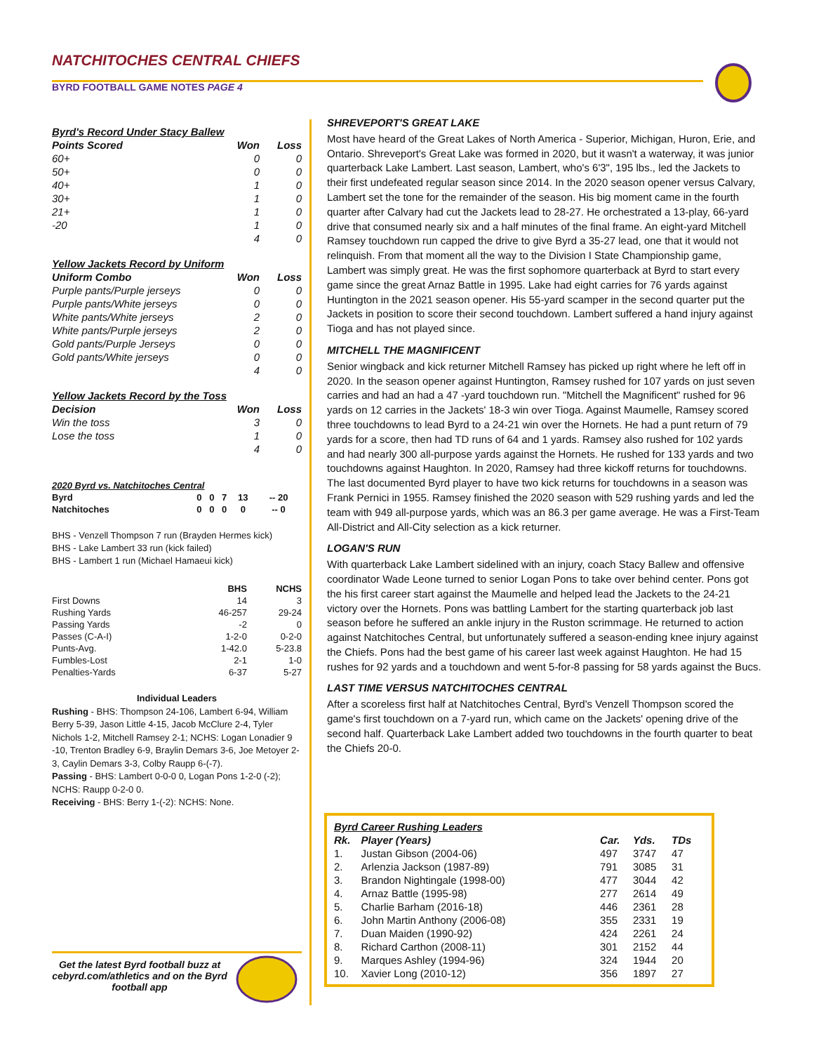NATCHITOCHES CENTRAL CHIEFS
BYRD FOOTBALL GAME NOTES PAGE 4
| Byrd's Record Under Stacy Ballew | | |
| Points Scored | Won | Loss |
| 60+ | 0 | 0 |
| 50+ | 0 | 0 |
| 40+ | 1 | 0 |
| 30+ | 1 | 0 |
| 21+ | 1 | 0 |
| -20 | 1 | 0 |
| | 4 | 0 |
| Yellow Jackets Record by Uniform | | |
| Uniform Combo | Won | Loss |
| Purple pants/Purple jerseys | 0 | 0 |
| Purple pants/White jerseys | 0 | 0 |
| White pants/White jerseys | 2 | 0 |
| White pants/Purple jerseys | 2 | 0 |
| Gold pants/Purple Jerseys | 0 | 0 |
| Gold pants/White jerseys | 0 | 0 |
| | 4 | 0 |
| Yellow Jackets Record by the Toss | | |
| Decision | Won | Loss |
| Win the toss | 3 | 0 |
| Lose the toss | 1 | 0 |
| | 4 | 0 |
| 2020 Byrd vs. Natchitoches Central | | | | | |
| Byrd | 0 | 0 | 7 | 13 | -- 20 |
| Natchitoches | 0 | 0 | 0 | 0 | -- 0 |
BHS - Venzell Thompson 7 run (Brayden Hermes kick)
BHS - Lake Lambert 33 run (kick failed)
BHS - Lambert 1 run (Michael Hamaeui kick)
| | BHS | NCHS |
| --- | --- | --- |
| First Downs | 14 | 3 |
| Rushing Yards | 46-257 | 29-24 |
| Passing Yards | -2 | 0 |
| Passes (C-A-I) | 1-2-0 | 0-2-0 |
| Punts-Avg. | 1-42.0 | 5-23.8 |
| Fumbles-Lost | 2-1 | 1-0 |
| Penalties-Yards | 6-37 | 5-27 |
Individual Leaders
Rushing - BHS: Thompson 24-106, Lambert 6-94, William Berry 5-39, Jason Little 4-15, Jacob McClure 2-4, Tyler Nichols 1-2, Mitchell Ramsey 2-1; NCHS: Logan Lonadier 9 -10, Trenton Bradley 6-9, Braylin Demars 3-6, Joe Metoyer 2-3, Caylin Demars 3-3, Colby Raupp 6-(-7).
Passing - BHS: Lambert 0-0-0 0, Logan Pons 1-2-0 (-2); NCHS: Raupp 0-2-0 0.
Receiving - BHS: Berry 1-(-2): NCHS: None.
SHREVEPORT'S GREAT LAKE
Most have heard of the Great Lakes of North America - Superior, Michigan, Huron, Erie, and Ontario. Shreveport's Great Lake was formed in 2020, but it wasn't a waterway, it was junior quarterback Lake Lambert. Last season, Lambert, who's 6'3", 195 lbs., led the Jackets to their first undefeated regular season since 2014. In the 2020 season opener versus Calvary, Lambert set the tone for the remainder of the season. His big moment came in the fourth quarter after Calvary had cut the Jackets lead to 28-27. He orchestrated a 13-play, 66-yard drive that consumed nearly six and a half minutes of the final frame. An eight-yard Mitchell Ramsey touchdown run capped the drive to give Byrd a 35-27 lead, one that it would not relinquish. From that moment all the way to the Division I State Championship game, Lambert was simply great. He was the first sophomore quarterback at Byrd to start every game since the great Arnaz Battle in 1995. Lake had eight carries for 76 yards against Huntington in the 2021 season opener. His 55-yard scamper in the second quarter put the Jackets in position to score their second touchdown. Lambert suffered a hand injury against Tioga and has not played since.
MITCHELL THE MAGNIFICENT
Senior wingback and kick returner Mitchell Ramsey has picked up right where he left off in 2020. In the season opener against Huntington, Ramsey rushed for 107 yards on just seven carries and had an had a 47 -yard touchdown run. "Mitchell the Magnificent" rushed for 96 yards on 12 carries in the Jackets' 18-3 win over Tioga. Against Maumelle, Ramsey scored three touchdowns to lead Byrd to a 24-21 win over the Hornets. He had a punt return of 79 yards for a score, then had TD runs of 64 and 1 yards. Ramsey also rushed for 102 yards and had nearly 300 all-purpose yards against the Hornets. He rushed for 133 yards and two touchdowns against Haughton. In 2020, Ramsey had three kickoff returns for touchdowns. The last documented Byrd player to have two kick returns for touchdowns in a season was Frank Pernici in 1955. Ramsey finished the 2020 season with 529 rushing yards and led the team with 949 all-purpose yards, which was an 86.3 per game average. He was a First-Team All-District and All-City selection as a kick returner.
LOGAN'S RUN
With quarterback Lake Lambert sidelined with an injury, coach Stacy Ballew and offensive coordinator Wade Leone turned to senior Logan Pons to take over behind center. Pons got the his first career start against the Maumelle and helped lead the Jackets to the 24-21 victory over the Hornets. Pons was battling Lambert for the starting quarterback job last season before he suffered an ankle injury in the Ruston scrimmage. He returned to action against Natchitoches Central, but unfortunately suffered a season-ending knee injury against the Chiefs. Pons had the best game of his career last week against Haughton. He had 15 rushes for 92 yards and a touchdown and went 5-for-8 passing for 58 yards against the Bucs.
LAST TIME VERSUS NATCHITOCHES CENTRAL
After a scoreless first half at Natchitoches Central, Byrd's Venzell Thompson scored the game's first touchdown on a 7-yard run, which came on the Jackets' opening drive of the second half. Quarterback Lake Lambert added two touchdowns in the fourth quarter to beat the Chiefs 20-0.
| Byrd Career Rushing Leaders | | | | |
| Rk. | Player (Years) | Car. | Yds. | TDs |
| 1. | Justan Gibson (2004-06) | 497 | 3747 | 47 |
| 2. | Arlenzia Jackson (1987-89) | 791 | 3085 | 31 |
| 3. | Brandon Nightingale (1998-00) | 477 | 3044 | 42 |
| 4. | Arnaz Battle (1995-98) | 277 | 2614 | 49 |
| 5. | Charlie Barham (2016-18) | 446 | 2361 | 28 |
| 6. | John Martin Anthony (2006-08) | 355 | 2331 | 19 |
| 7. | Duan Maiden (1990-92) | 424 | 2261 | 24 |
| 8. | Richard Carthon (2008-11) | 301 | 2152 | 44 |
| 9. | Marques Ashley (1994-96) | 324 | 1944 | 20 |
| 10. | Xavier Long (2010-12) | 356 | 1897 | 27 |
Get the latest Byrd football buzz at cebyrd.com/athletics and on the Byrd football app